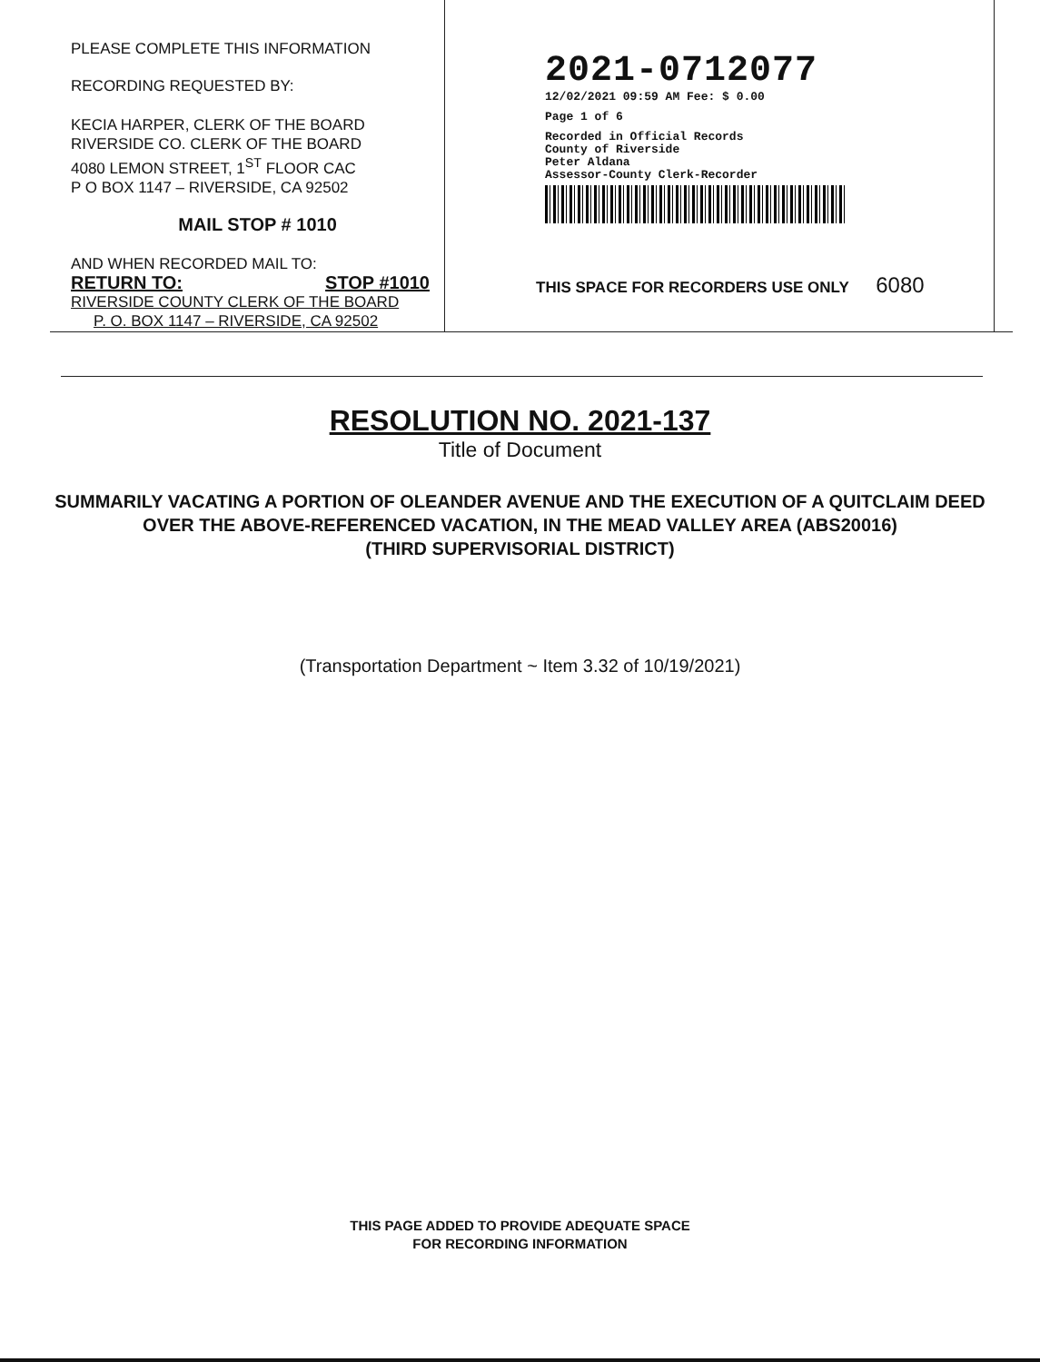PLEASE COMPLETE THIS INFORMATION
RECORDING REQUESTED BY:
KECIA HARPER, CLERK OF THE BOARD
RIVERSIDE CO. CLERK OF THE BOARD
4080 LEMON STREET, 1<sup>ST</sup> FLOOR CAC
P O BOX 1147 – RIVERSIDE, CA 92502
MAIL STOP # 1010
AND WHEN RECORDED MAIL TO:
RETURN TO: STOP #1010
RIVERSIDE COUNTY CLERK OF THE BOARD
P. O. BOX 1147 – RIVERSIDE, CA 92502
2021-0712077
12/02/2021 09:59 AM Fee: $ 0.00
Page 1 of 6
Recorded in Official Records
County of Riverside
Peter Aldana
Assessor-County Clerk-Recorder
THIS SPACE FOR RECORDERS USE ONLY 6080
RESOLUTION NO. 2021-137
Title of Document
SUMMARILY VACATING A PORTION OF OLEANDER AVENUE AND THE EXECUTION OF A QUITCLAIM DEED OVER THE ABOVE-REFERENCED VACATION, IN THE MEAD VALLEY AREA (ABS20016)
(THIRD SUPERVISORIAL DISTRICT)
(Transportation Department ~ Item 3.32 of 10/19/2021)
THIS PAGE ADDED TO PROVIDE ADEQUATE SPACE
FOR RECORDING INFORMATION